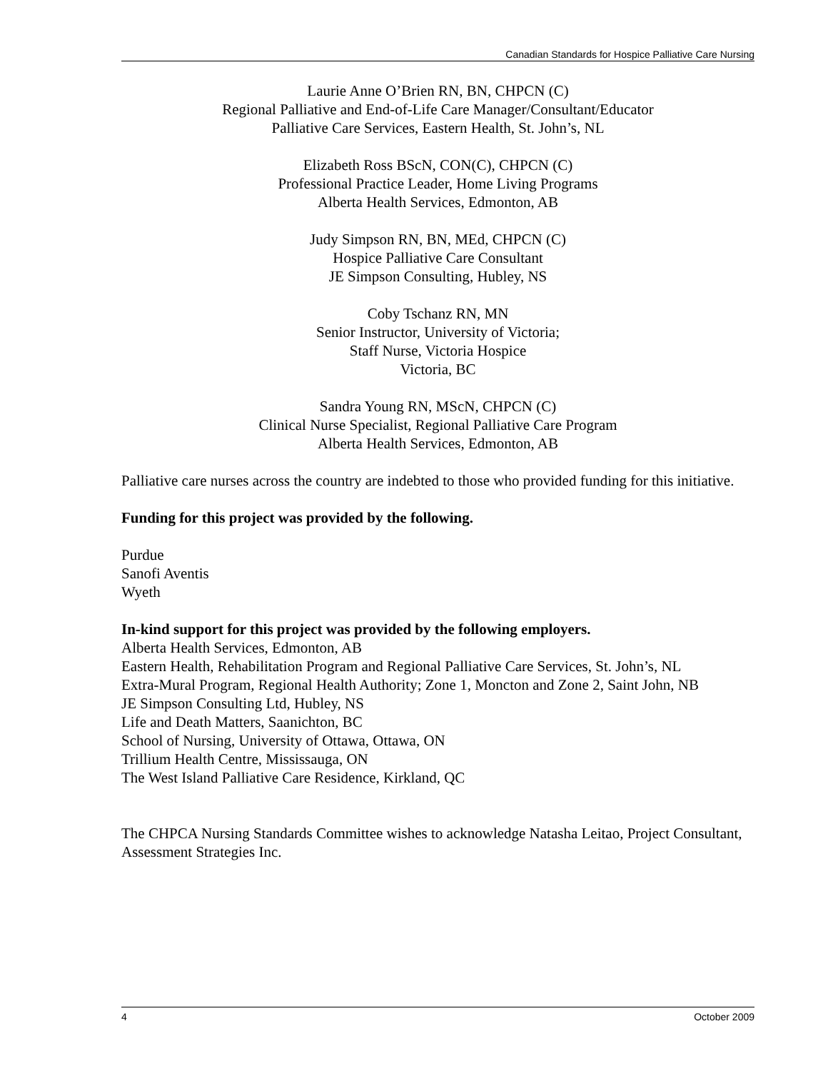Canadian Standards for Hospice Palliative Care Nursing
Laurie Anne O’Brien RN, BN, CHPCN (C)
Regional Palliative and End-of-Life Care Manager/Consultant/Educator
Palliative Care Services, Eastern Health, St. John’s, NL
Elizabeth Ross BScN, CON(C), CHPCN (C)
Professional Practice Leader, Home Living Programs
Alberta Health Services, Edmonton, AB
Judy Simpson RN, BN, MEd, CHPCN (C)
Hospice Palliative Care Consultant
JE Simpson Consulting, Hubley, NS
Coby Tschanz RN, MN
Senior Instructor, University of Victoria;
Staff Nurse, Victoria Hospice
Victoria, BC
Sandra Young RN, MScN, CHPCN (C)
Clinical Nurse Specialist, Regional Palliative Care Program
Alberta Health Services, Edmonton, AB
Palliative care nurses across the country are indebted to those who provided funding for this initiative.
Funding for this project was provided by the following.
Purdue
Sanofi Aventis
Wyeth
In-kind support for this project was provided by the following employers.
Alberta Health Services, Edmonton, AB
Eastern Health, Rehabilitation Program and Regional Palliative Care Services, St. John’s, NL
Extra-Mural Program, Regional Health Authority; Zone 1, Moncton and Zone 2, Saint John, NB
JE Simpson Consulting Ltd, Hubley, NS
Life and Death Matters, Saanichton, BC
School of Nursing, University of Ottawa, Ottawa, ON
Trillium Health Centre, Mississauga, ON
The West Island Palliative Care Residence, Kirkland, QC
The CHPCA Nursing Standards Committee wishes to acknowledge Natasha Leitao, Project Consultant, Assessment Strategies Inc.
4 October 2009